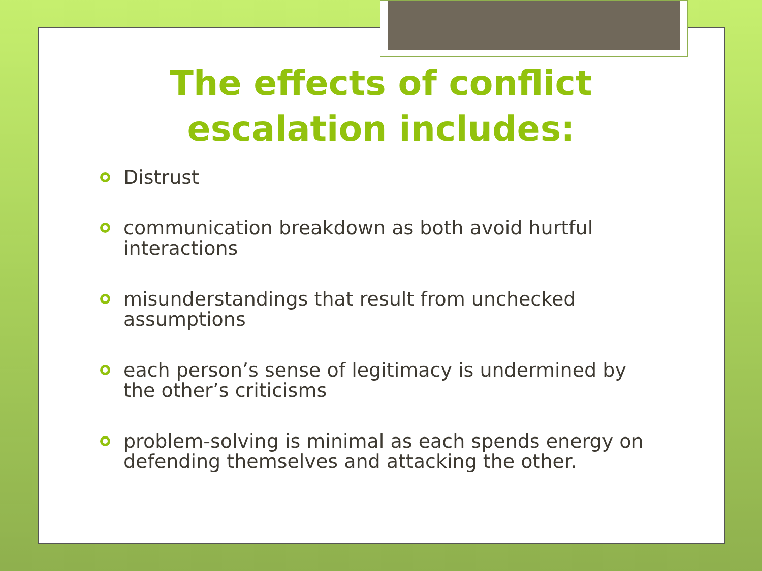The effects of conflict
escalation includes:
Distrust
communication breakdown as both avoid hurtful interactions
misunderstandings that result from unchecked assumptions
each person’s sense of legitimacy is undermined by the other’s criticisms
problem-solving is minimal as each spends energy on defending themselves and attacking the other.